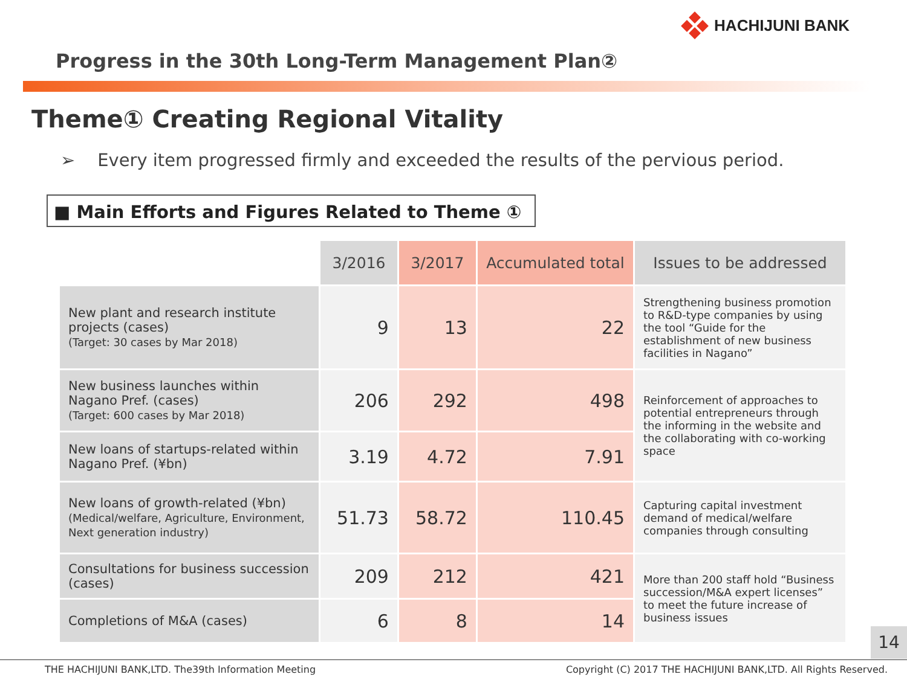HACHIJUNI BANK
Progress in the 30th Long-Term Management Plan②
Theme① Creating Regional Vitality
➢ Every item progressed firmly and exceeded the results of the pervious period.
■ Main Efforts and Figures Related to Theme ①
| | 3/2016 | 3/2017 | Accumulated total | Issues to be addressed |
| --- | --- | --- | --- | --- |
| New plant and research institute projects (cases) (Target: 30 cases by Mar 2018) | 9 | 13 | 22 | Strengthening business promotion to R&D-type companies by using the tool “Guide for the establishment of new business facilities in Nagano” |
| New business launches within Nagano Pref. (cases) (Target: 600 cases by Mar 2018) | 206 | 292 | 498 | Reinforcement of approaches to potential entrepreneurs through the informing in the website and the collaborating with co-working space |
| New loans of startups-related within Nagano Pref. (¥bn) | 3.19 | 4.72 | 7.91 | |
| New loans of growth-related (¥bn) (Medical/welfare, Agriculture, Environment, Next generation industry) | 51.73 | 58.72 | 110.45 | Capturing capital investment demand of medical/welfare companies through consulting |
| Consultations for business succession (cases) | 209 | 212 | 421 | More than 200 staff hold “Business succession/M&A expert licenses” to meet the future increase of business issues |
| Completions of M&A (cases) | 6 | 8 | 14 | |
14
THE HACHIJUNI BANK,LTD. The39th Information Meeting Copyright (C) 2017 THE HACHIJUNI BANK,LTD. All Rights Reserved.